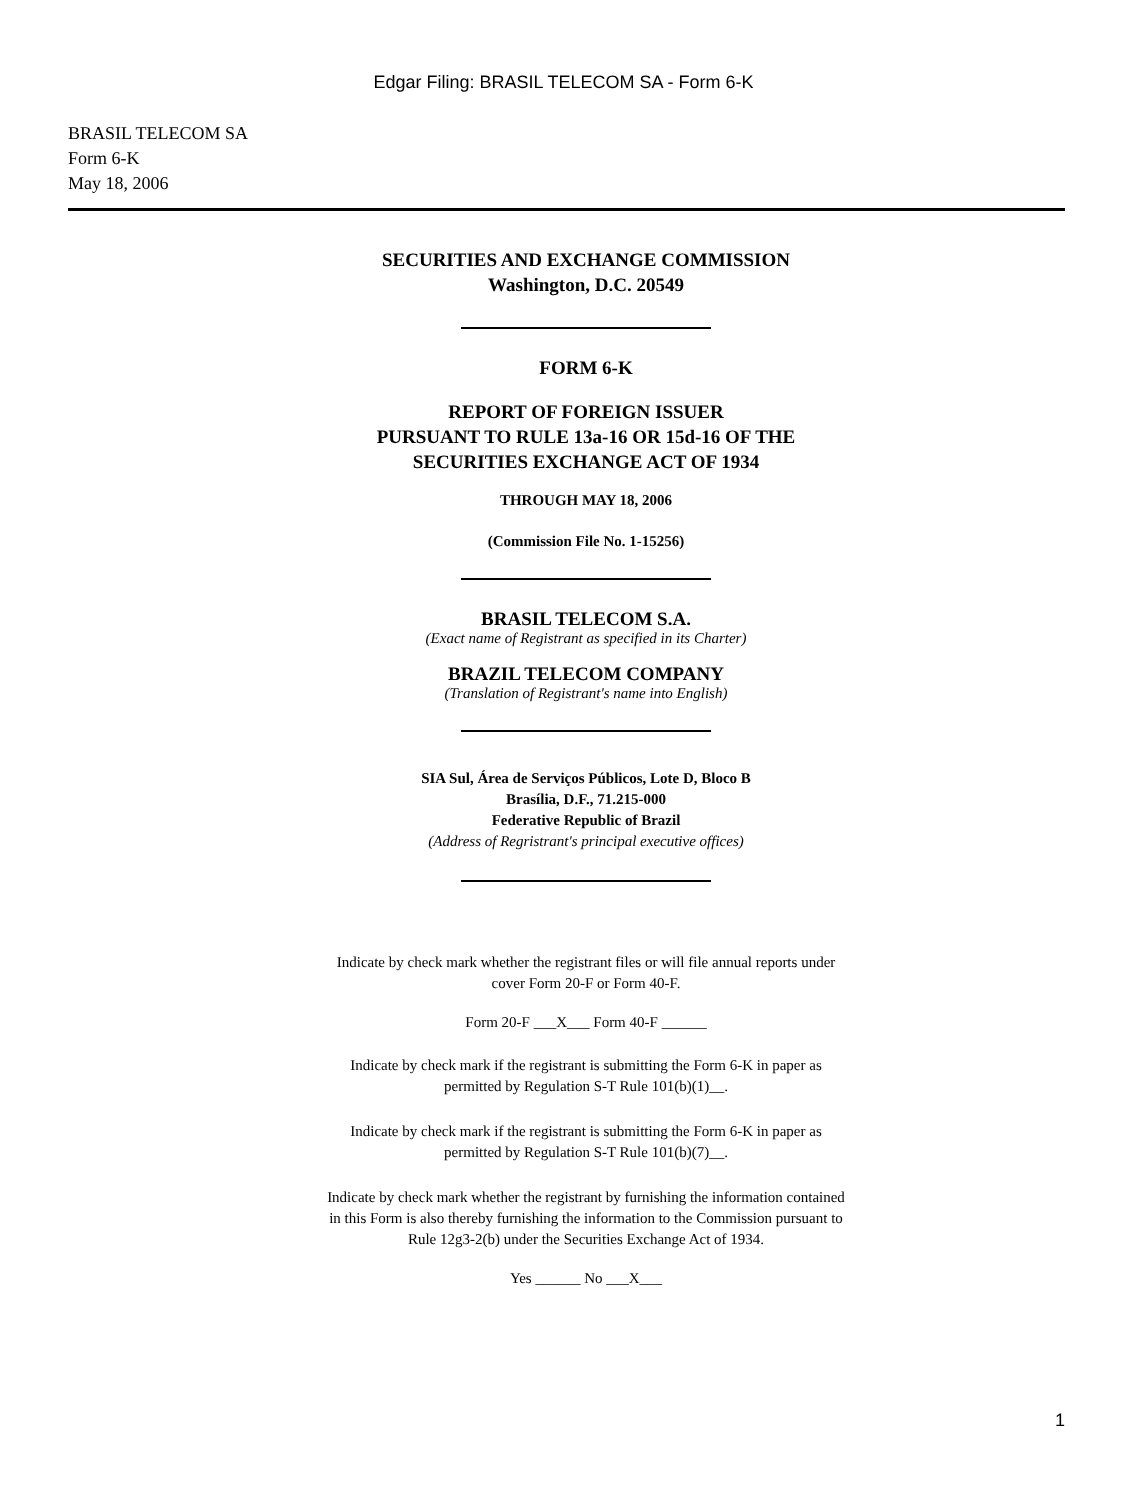Edgar Filing: BRASIL TELECOM SA - Form 6-K
BRASIL TELECOM SA
Form 6-K
May 18, 2006
SECURITIES AND EXCHANGE COMMISSION
Washington, D.C. 20549
FORM 6-K
REPORT OF FOREIGN ISSUER
PURSUANT TO RULE 13a-16 OR 15d-16 OF THE
SECURITIES EXCHANGE ACT OF 1934
THROUGH MAY 18, 2006
(Commission File No. 1-15256)
BRASIL TELECOM S.A.
(Exact name of Registrant as specified in its Charter)
BRAZIL TELECOM COMPANY
(Translation of Registrant's name into English)
SIA Sul, Área de Serviços Públicos, Lote D, Bloco B
Brasília, D.F., 71.215-000
Federative Republic of Brazil
(Address of Regristrant's principal executive offices)
Indicate by check mark whether the registrant files or will file annual reports under cover Form 20-F or Form 40-F.
Form 20-F ___X___ Form 40-F ______
Indicate by check mark if the registrant is submitting the Form 6-K in paper as permitted by Regulation S-T Rule 101(b)(1)__.
Indicate by check mark if the registrant is submitting the Form 6-K in paper as permitted by Regulation S-T Rule 101(b)(7)__.
Indicate by check mark whether the registrant by furnishing the information contained in this Form is also thereby furnishing the information to the Commission pursuant to Rule 12g3-2(b) under the Securities Exchange Act of 1934.
Yes ______ No ___X___
1